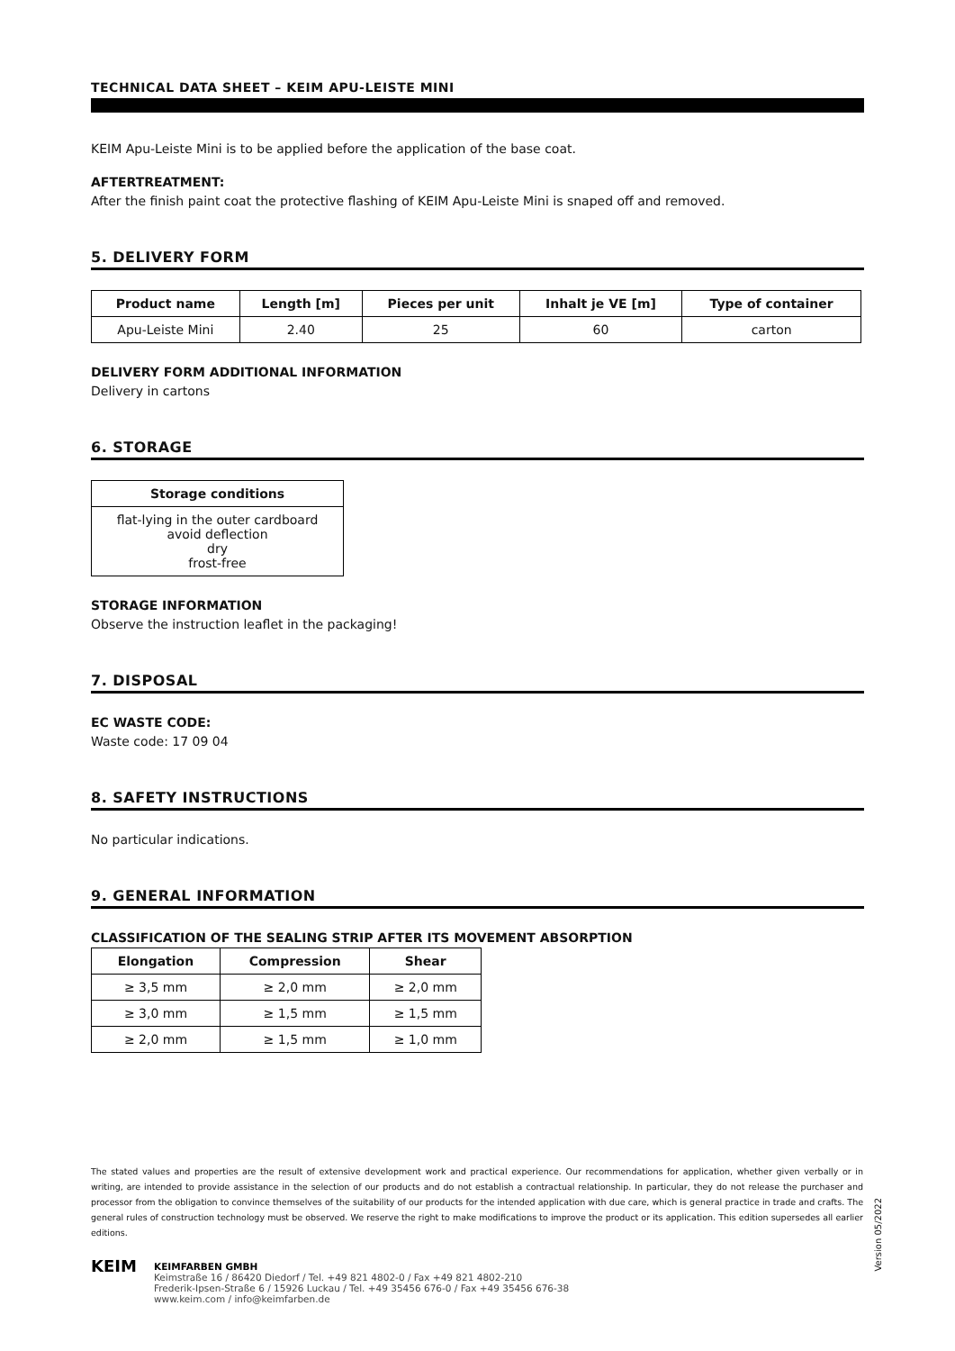TECHNICAL DATA SHEET – KEIM APU-LEISTE MINI
KEIM Apu-Leiste Mini is to be applied before the application of the base coat.
AFTERTREATMENT:
After the finish paint coat the protective flashing of KEIM Apu-Leiste Mini is snaped off and removed.
5. DELIVERY FORM
| Product name | Length [m] | Pieces per unit | Inhalt je VE [m] | Type of container |
| --- | --- | --- | --- | --- |
| Apu-Leiste Mini | 2.40 | 25 | 60 | carton |
DELIVERY FORM ADDITIONAL INFORMATION
Delivery in cartons
6. STORAGE
| Storage conditions |
| --- |
| flat-lying in the outer cardboard avoid deflection dry frost-free |
STORAGE INFORMATION
Observe the instruction leaflet in the packaging!
7. DISPOSAL
EC WASTE CODE:
Waste code: 17 09 04
8. SAFETY INSTRUCTIONS
No particular indications.
9. GENERAL INFORMATION
CLASSIFICATION OF THE SEALING STRIP AFTER ITS MOVEMENT ABSORPTION
| Elongation | Compression | Shear |
| --- | --- | --- |
| ≥ 3,5 mm | ≥ 2,0 mm | ≥ 2,0 mm |
| ≥ 3,0 mm | ≥ 1,5 mm | ≥ 1,5 mm |
| ≥ 2,0 mm | ≥ 1,5 mm | ≥ 1,0 mm |
The stated values and properties are the result of extensive development work and practical experience. Our recommendations for application, whether given verbally or in writing, are intended to provide assistance in the selection of our products and do not establish a contractual relationship. In particular, they do not release the purchaser and processor from the obligation to convince themselves of the suitability of our products for the intended application with due care, which is general practice in trade and crafts. The general rules of construction technology must be observed. We reserve the right to make modifications to improve the product or its application. This edition supersedes all earlier editions.
Version 05/2022
KEIM
KEIMFARBEN GMBH
Keimstraße 16 / 86420 Diedorf / Tel. +49 821 4802-0 / Fax +49 821 4802-210
Frederik-Ipsen-Straße 6 / 15926 Luckau / Tel. +49 35456 676-0 / Fax +49 35456 676-38
www.keim.com / info@keimfarben.de